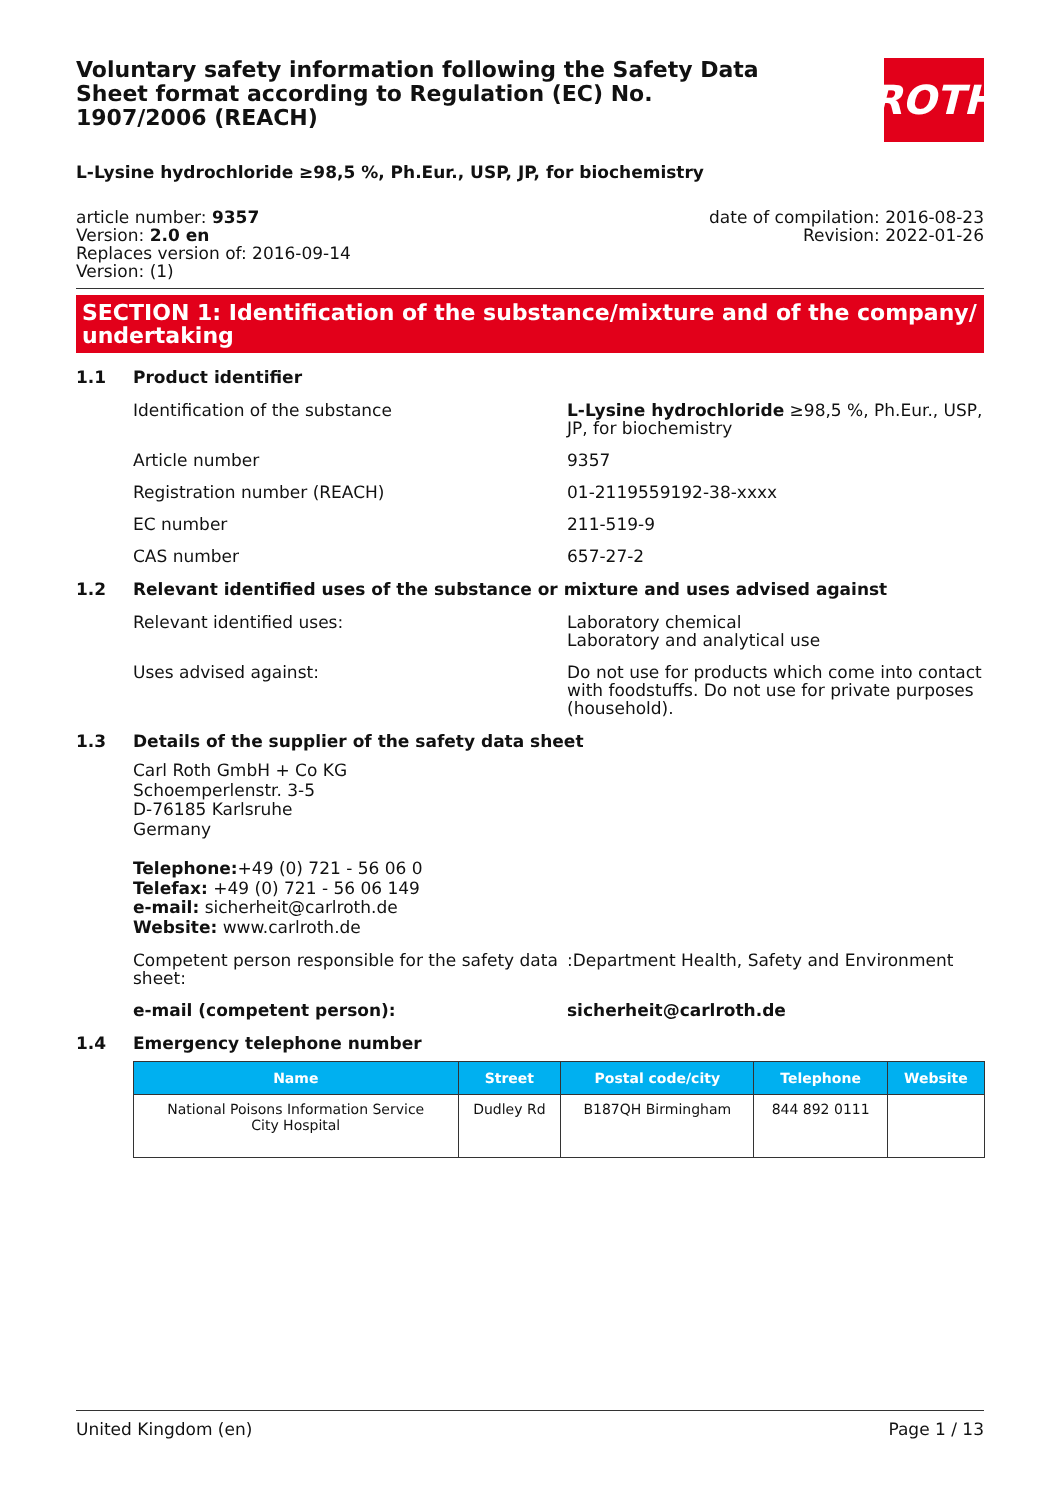ROTH
Voluntary safety information following the Safety Data Sheet format according to Regulation (EC) No. 1907/2006 (REACH)
L-Lysine hydrochloride ≥98,5 %, Ph.Eur., USP, JP, for biochemistry
article number: 9357
Version: 2.0 en
Replaces version of: 2016-09-14
Version: (1)
date of compilation: 2016-08-23
Revision: 2022-01-26
SECTION 1: Identification of the substance/mixture and of the company/ undertaking
1.1 Product identifier
Identification of the substance L-Lysine hydrochloride ≥98,5 %, Ph.Eur., USP, JP, for biochemistry
Article number 9357
Registration number (REACH) 01-2119559192-38-xxxx
EC number 211-519-9
CAS number 657-27-2
1.2 Relevant identified uses of the substance or mixture and uses advised against
Relevant identified uses: Laboratory chemical
Laboratory and analytical use
Uses advised against: Do not use for products which come into contact with foodstuffs. Do not use for private purposes (household).
1.3 Details of the supplier of the safety data sheet
Carl Roth GmbH + Co KG
Schoemperlenstr. 3-5
D-76185 Karlsruhe
Germany
Telephone:+49 (0) 721 - 56 06 0
Telefax: +49 (0) 721 - 56 06 149
e-mail: sicherheit@carlroth.de
Website: www.carlroth.de
Competent person responsible for the safety data sheet:
:Department Health, Safety and Environment
e-mail (competent person): sicherheit@carlroth.de
1.4 Emergency telephone number
| Name | Street | Postal code/city | Telephone | Website |
| --- | --- | --- | --- | --- |
| National Poisons Information Service City Hospital | Dudley Rd | B187QH Birmingham | 844 892 0111 | |
United Kingdom (en) Page 1 / 13